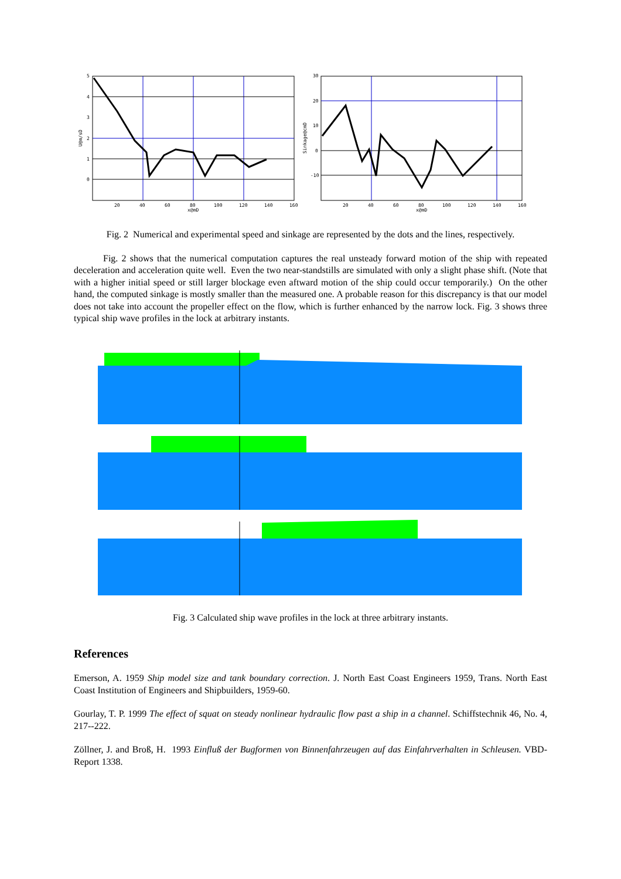5
4
3
2
1
0
20
40
60
80
x@mD
100
120
140
160
30
20
10
0
-10
20
40
60
80
x@mD
100
120
140
160
U@m/sD
Sinkage@cmD
Fig. 2 Numerical and experimental speed and sinkage are represented by the dots and the lines, respectively.
Fig. 2 shows that the numerical computation captures the real unsteady forward motion of the ship with repeated deceleration and acceleration quite well. Even the two near-standstills are simulated with only a slight phase shift. (Note that with a higher initial speed or still larger blockage even aftward motion of the ship could occur temporarily.) On the other hand, the computed sinkage is mostly smaller than the measured one. A probable reason for this discrepancy is that our model does not take into account the propeller effect on the flow, which is further enhanced by the narrow lock. Fig. 3 shows three typical ship wave profiles in the lock at arbitrary instants.
Fig. 3 Calculated ship wave profiles in the lock at three arbitrary instants.
References
Emerson, A. 1959 Ship model size and tank boundary correction. J. North East Coast Engineers 1959, Trans. North East Coast Institution of Engineers and Shipbuilders, 1959-60.
Gourlay, T. P. 1999 The effect of squat on steady nonlinear hydraulic flow past a ship in a channel. Schiffstechnik 46, No. 4, 217--222.
Zöllner, J. and Broß, H. 1993 Einfluß der Bugformen von Binnenfahrzeugen auf das Einfahrverhalten in Schleusen. VBD-Report 1338.